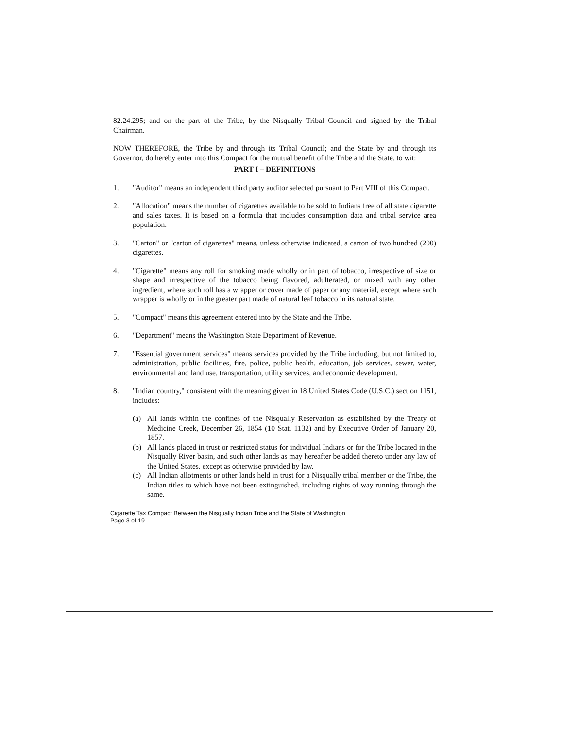82.24.295; and on the part of the Tribe, by the Nisqually Tribal Council and signed by the Tribal Chairman.
NOW THEREFORE, the Tribe by and through its Tribal Council; and the State by and through its Governor, do hereby enter into this Compact for the mutual benefit of the Tribe and the State. to wit:
PART I – DEFINITIONS
1. "Auditor" means an independent third party auditor selected pursuant to Part VIII of this Compact.
2. "Allocation" means the number of cigarettes available to be sold to Indians free of all state cigarette and sales taxes. It is based on a formula that includes consumption data and tribal service area population.
3. "Carton" or "carton of cigarettes" means, unless otherwise indicated, a carton of two hundred (200) cigarettes.
4. "Cigarette" means any roll for smoking made wholly or in part of tobacco, irrespective of size or shape and irrespective of the tobacco being flavored, adulterated, or mixed with any other ingredient, where such roll has a wrapper or cover made of paper or any material, except where such wrapper is wholly or in the greater part made of natural leaf tobacco in its natural state.
5. "Compact" means this agreement entered into by the State and the Tribe.
6. "Department" means the Washington State Department of Revenue.
7. "Essential government services" means services provided by the Tribe including, but not limited to, administration, public facilities, fire, police, public health, education, job services, sewer, water, environmental and land use, transportation, utility services, and economic development.
8. "Indian country," consistent with the meaning given in 18 United States Code (U.S.C.) section 1151, includes:
(a) All lands within the confines of the Nisqually Reservation as established by the Treaty of Medicine Creek, December 26, 1854 (10 Stat. 1132) and by Executive Order of January 20, 1857.
(b) All lands placed in trust or restricted status for individual Indians or for the Tribe located in the Nisqually River basin, and such other lands as may hereafter be added thereto under any law of the United States, except as otherwise provided by law.
(c) All Indian allotments or other lands held in trust for a Nisqually tribal member or the Tribe, the Indian titles to which have not been extinguished, including rights of way running through the same.
Cigarette Tax Compact Between the Nisqually Indian Tribe and the State of Washington
Page 3 of 19